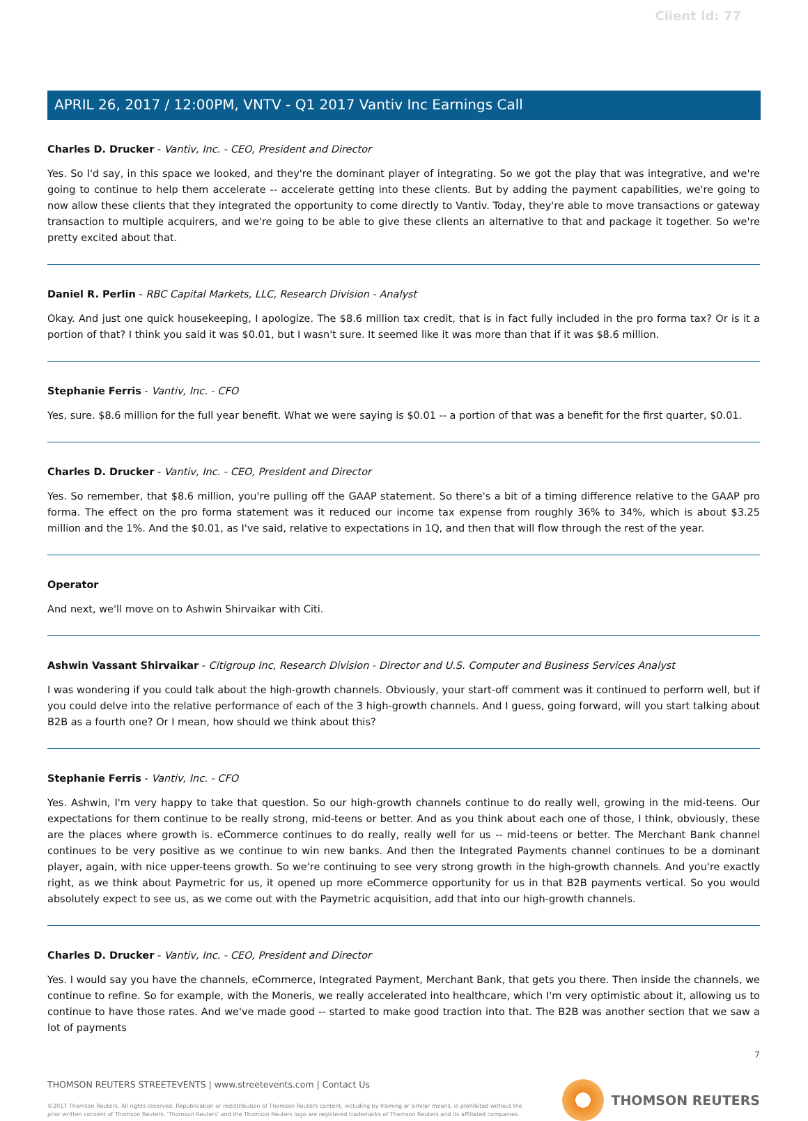Client Id: 77
APRIL 26, 2017 / 12:00PM, VNTV - Q1 2017 Vantiv Inc Earnings Call
Charles D. Drucker - Vantiv, Inc. - CEO, President and Director
Yes. So I'd say, in this space we looked, and they're the dominant player of integrating. So we got the play that was integrative, and we're going to continue to help them accelerate -- accelerate getting into these clients. But by adding the payment capabilities, we're going to now allow these clients that they integrated the opportunity to come directly to Vantiv. Today, they're able to move transactions or gateway transaction to multiple acquirers, and we're going to be able to give these clients an alternative to that and package it together. So we're pretty excited about that.
Daniel R. Perlin - RBC Capital Markets, LLC, Research Division - Analyst
Okay. And just one quick housekeeping, I apologize. The $8.6 million tax credit, that is in fact fully included in the pro forma tax? Or is it a portion of that? I think you said it was $0.01, but I wasn't sure. It seemed like it was more than that if it was $8.6 million.
Stephanie Ferris - Vantiv, Inc. - CFO
Yes, sure. $8.6 million for the full year benefit. What we were saying is $0.01 -- a portion of that was a benefit for the first quarter, $0.01.
Charles D. Drucker - Vantiv, Inc. - CEO, President and Director
Yes. So remember, that $8.6 million, you're pulling off the GAAP statement. So there's a bit of a timing difference relative to the GAAP pro forma. The effect on the pro forma statement was it reduced our income tax expense from roughly 36% to 34%, which is about $3.25 million and the 1%. And the $0.01, as I've said, relative to expectations in 1Q, and then that will flow through the rest of the year.
Operator
And next, we'll move on to Ashwin Shirvaikar with Citi.
Ashwin Vassant Shirvaikar - Citigroup Inc, Research Division - Director and U.S. Computer and Business Services Analyst
I was wondering if you could talk about the high-growth channels. Obviously, your start-off comment was it continued to perform well, but if you could delve into the relative performance of each of the 3 high-growth channels. And I guess, going forward, will you start talking about B2B as a fourth one? Or I mean, how should we think about this?
Stephanie Ferris - Vantiv, Inc. - CFO
Yes. Ashwin, I'm very happy to take that question. So our high-growth channels continue to do really well, growing in the mid-teens. Our expectations for them continue to be really strong, mid-teens or better. And as you think about each one of those, I think, obviously, these are the places where growth is. eCommerce continues to do really, really well for us -- mid-teens or better. The Merchant Bank channel continues to be very positive as we continue to win new banks. And then the Integrated Payments channel continues to be a dominant player, again, with nice upper-teens growth. So we're continuing to see very strong growth in the high-growth channels. And you're exactly right, as we think about Paymetric for us, it opened up more eCommerce opportunity for us in that B2B payments vertical. So you would absolutely expect to see us, as we come out with the Paymetric acquisition, add that into our high-growth channels.
Charles D. Drucker - Vantiv, Inc. - CEO, President and Director
Yes. I would say you have the channels, eCommerce, Integrated Payment, Merchant Bank, that gets you there. Then inside the channels, we continue to refine. So for example, with the Moneris, we really accelerated into healthcare, which I'm very optimistic about it, allowing us to continue to have those rates. And we've made good -- started to make good traction into that. The B2B was another section that we saw a lot of payments
7
THOMSON REUTERS STREETEVENTS | www.streetevents.com | Contact Us
©2017 Thomson Reuters. All rights reserved. Republication or redistribution of Thomson Reuters content, including by framing or similar means, is prohibited without the prior written consent of Thomson Reuters. 'Thomson Reuters' and the Thomson Reuters logo are registered trademarks of Thomson Reuters and its affiliated companies.
THOMSON REUTERS